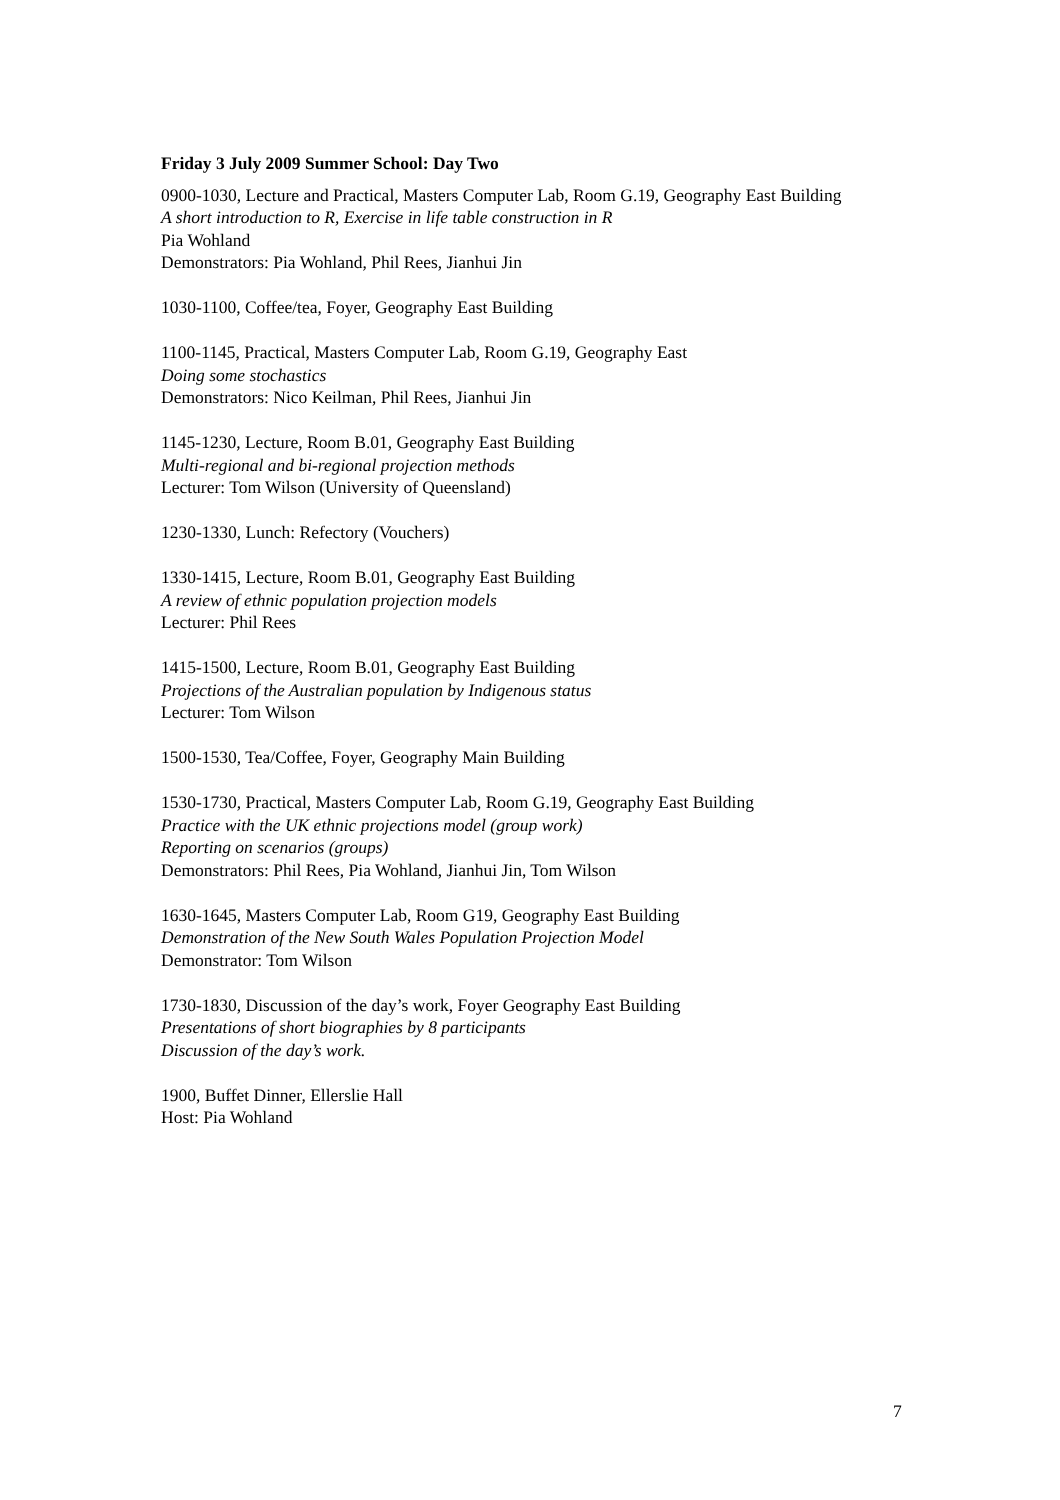Friday 3 July 2009 Summer School: Day Two
0900-1030, Lecture and Practical, Masters Computer Lab, Room G.19, Geography East Building
A short introduction to R, Exercise in life table construction in R
Pia Wohland
Demonstrators: Pia Wohland, Phil Rees, Jianhui Jin
1030-1100, Coffee/tea, Foyer, Geography East Building
1100-1145, Practical, Masters Computer Lab, Room G.19, Geography East
Doing some stochastics
Demonstrators: Nico Keilman, Phil Rees, Jianhui Jin
1145-1230, Lecture, Room B.01, Geography East Building
Multi-regional and bi-regional projection methods
Lecturer: Tom Wilson (University of Queensland)
1230-1330, Lunch: Refectory (Vouchers)
1330-1415, Lecture, Room B.01, Geography East Building
A review of ethnic population projection models
Lecturer: Phil Rees
1415-1500, Lecture, Room B.01, Geography East Building
Projections of the Australian population by Indigenous status
Lecturer: Tom Wilson
1500-1530, Tea/Coffee, Foyer, Geography Main Building
1530-1730, Practical, Masters Computer Lab, Room G.19, Geography East Building
Practice with the UK ethnic projections model (group work)
Reporting on scenarios (groups)
Demonstrators: Phil Rees, Pia Wohland, Jianhui Jin, Tom Wilson
1630-1645, Masters Computer Lab, Room G19, Geography East Building
Demonstration of the New South Wales Population Projection Model
Demonstrator: Tom Wilson
1730-1830, Discussion of the day’s work, Foyer Geography East Building
Presentations of short biographies by 8 participants
Discussion of the day’s work.
1900, Buffet Dinner, Ellerslie Hall
Host: Pia Wohland
7